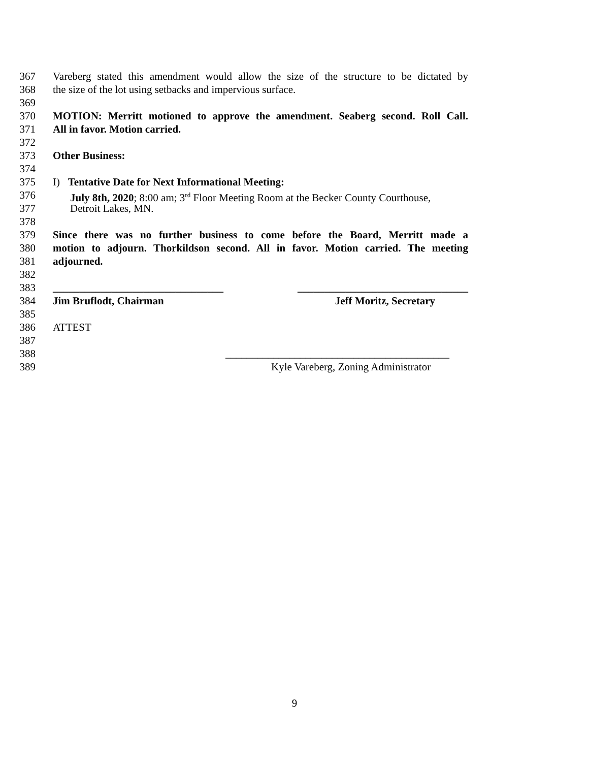367 Vareberg stated this amendment would allow the size of the structure to be dictated by
368 the size of the lot using setbacks and impervious surface.
369
370 MOTION: Merritt motioned to approve the amendment. Seaberg second. Roll Call.
371 All in favor. Motion carried.
372
373 Other Business:
374
375 I) Tentative Date for Next Informational Meeting:
376 July 8th, 2020; 8:00 am; 3<sup>rd</sup> Floor Meeting Room at the Becker County Courthouse,
377 Detroit Lakes, MN.
378
379 Since there was no further business to come before the Board, Merritt made a
380 motion to adjourn. Thorkildson second. All in favor. Motion carried. The meeting
381 adjourned.
382
383 ________________________________ ________________________________
384 Jim Bruflodt, Chairman Jeff Moritz, Secretary
385
386 ATTEST
387
388 __________________________________________
389 Kyle Vareberg, Zoning Administrator
9